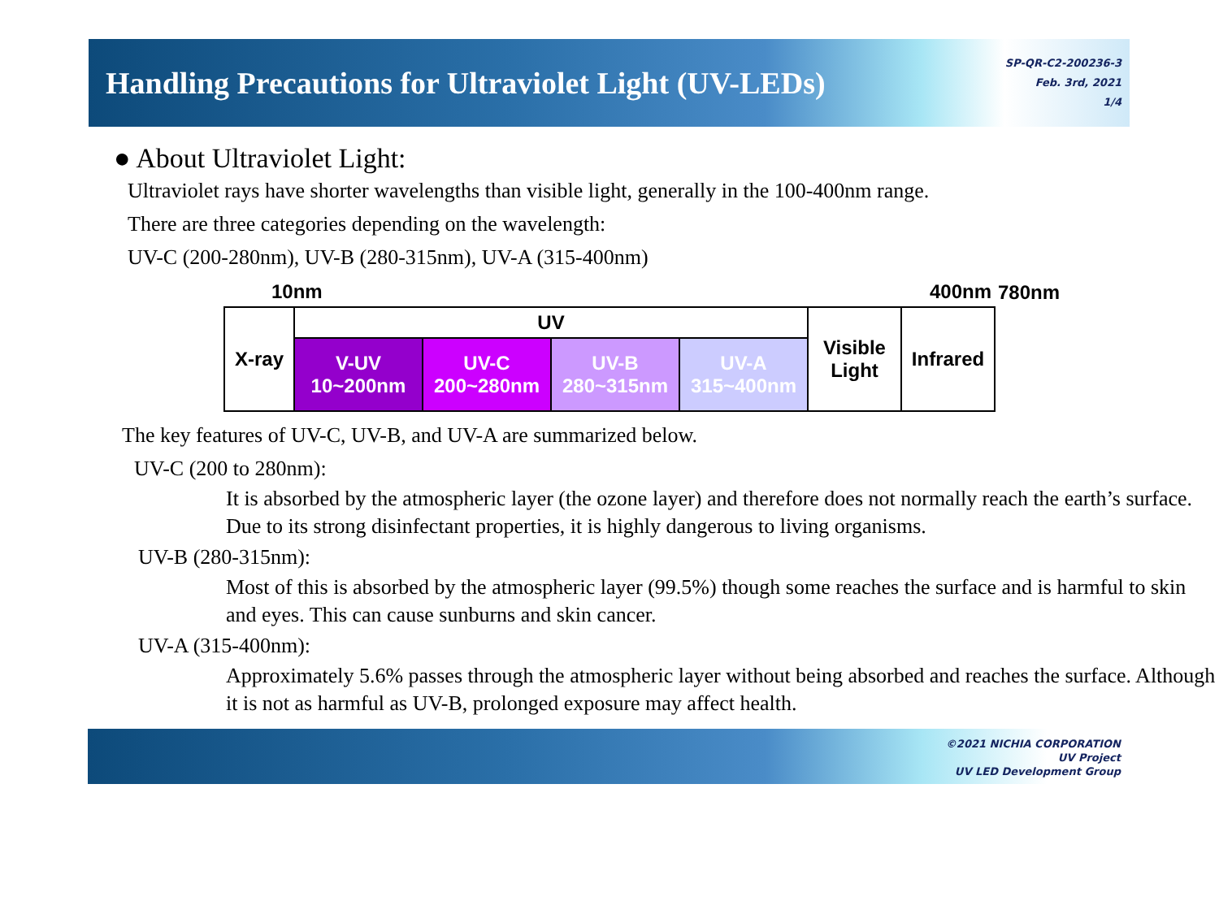Handling Precautions for Ultraviolet Light (UV-LEDs)
SP-QR-C2-200236-3
Feb. 3rd, 2021
1/4
● About Ultraviolet Light:
Ultraviolet rays have shorter wavelengths than visible light, generally in the 100-400nm range.
There are three categories depending on the wavelength:
UV-C (200-280nm), UV-B (280-315nm), UV-A (315-400nm)
| 10nm | | | | | 400nm | | 780nm |
| X-ray | UV | | | | Visible Light | Infrared | |
| | V-UV 10~200nm | UV-C 200~280nm | UV-B 280~315nm | UV-A 315~400nm | | | |
The key features of UV-C, UV-B, and UV-A are summarized below.
UV-C (200 to 280nm):
It is absorbed by the atmospheric layer (the ozone layer) and therefore does not normally reach the earth’s surface. Due to its strong disinfectant properties, it is highly dangerous to living organisms.
UV-B (280-315nm):
Most of this is absorbed by the atmospheric layer (99.5%) though some reaches the surface and is harmful to skin and eyes. This can cause sunburns and skin cancer.
UV-A (315-400nm):
Approximately 5.6% passes through the atmospheric layer without being absorbed and reaches the surface. Although it is not as harmful as UV-B, prolonged exposure may affect health.
©2021 NICHIA CORPORATION
UV Project
UV LED Development Group